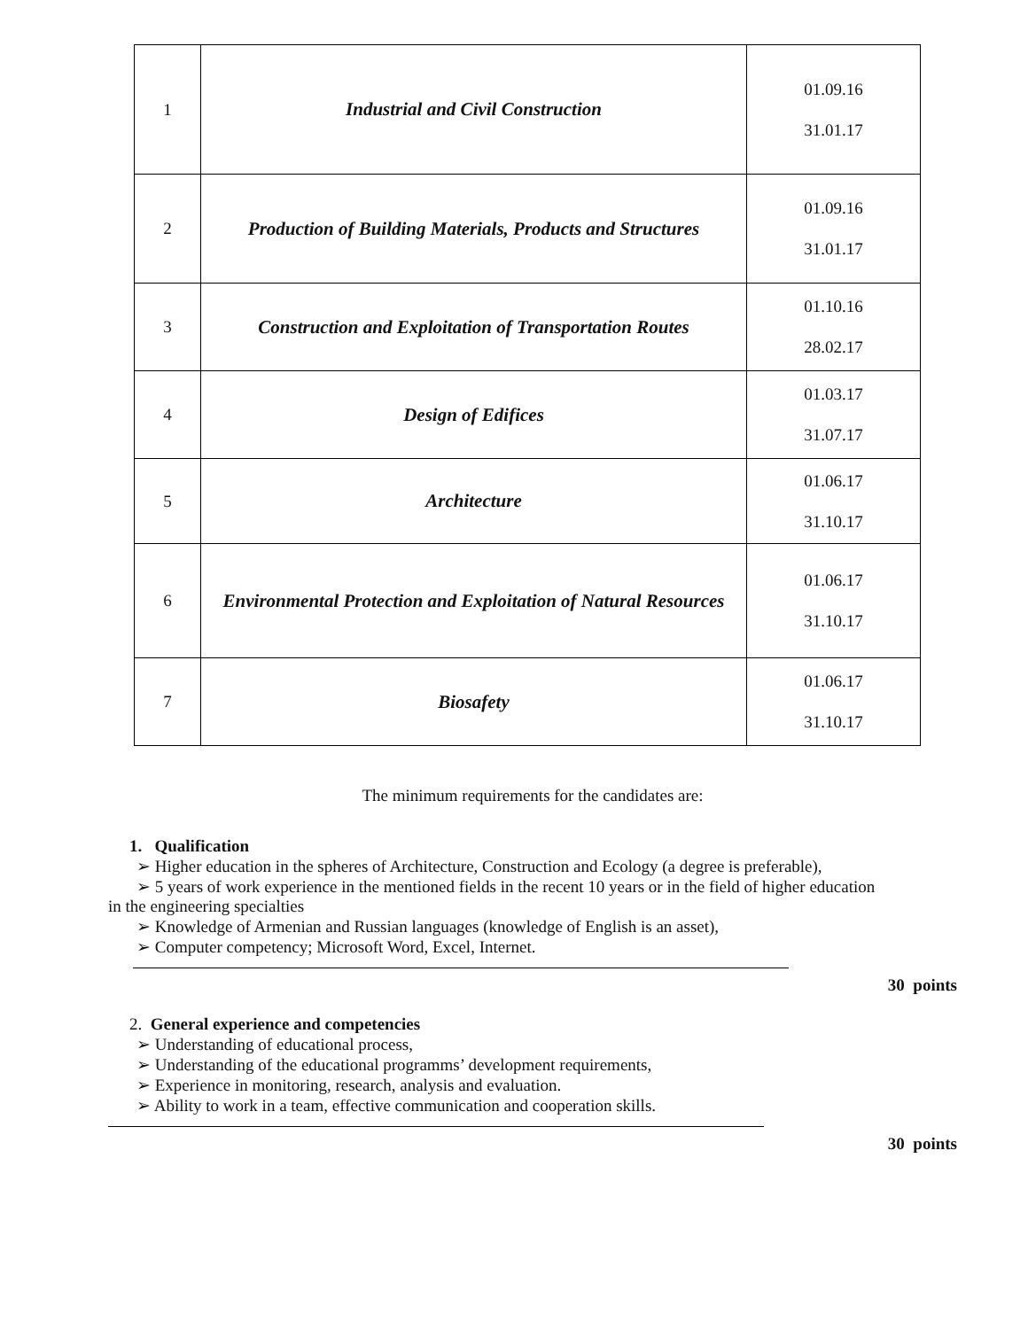| 1 | Industrial and Civil Construction | 01.09.16 31.01.17 |
| 2 | Production of Building Materials, Products and Structures | 01.09.16 31.01.17 |
| 3 | Construction and Exploitation of Transportation Routes | 01.10.16 28.02.17 |
| 4 | Design of Edifices | 01.03.17 31.07.17 |
| 5 | Architecture | 01.06.17 31.10.17 |
| 6 | Environmental Protection and Exploitation of Natural Resources | 01.06.17 31.10.17 |
| 7 | Biosafety | 01.06.17 31.10.17 |
The minimum requirements for the candidates are:
1. Qualification
➢ Higher education in the spheres of Architecture, Construction and Ecology (a degree is preferable),
➢ 5 years of work experience in the mentioned fields in the recent 10 years or in the field of higher education
in the engineering specialties
➢ Knowledge of Armenian and Russian languages (knowledge of English is an asset),
➢ Computer competency; Microsoft Word, Excel, Internet.
30 points
2. General experience and competencies
➢ Understanding of educational process,
➢ Understanding of the educational programms’ development requirements,
➢ Experience in monitoring, research, analysis and evaluation.
➢ Ability to work in a team, effective communication and cooperation skills.
30 points